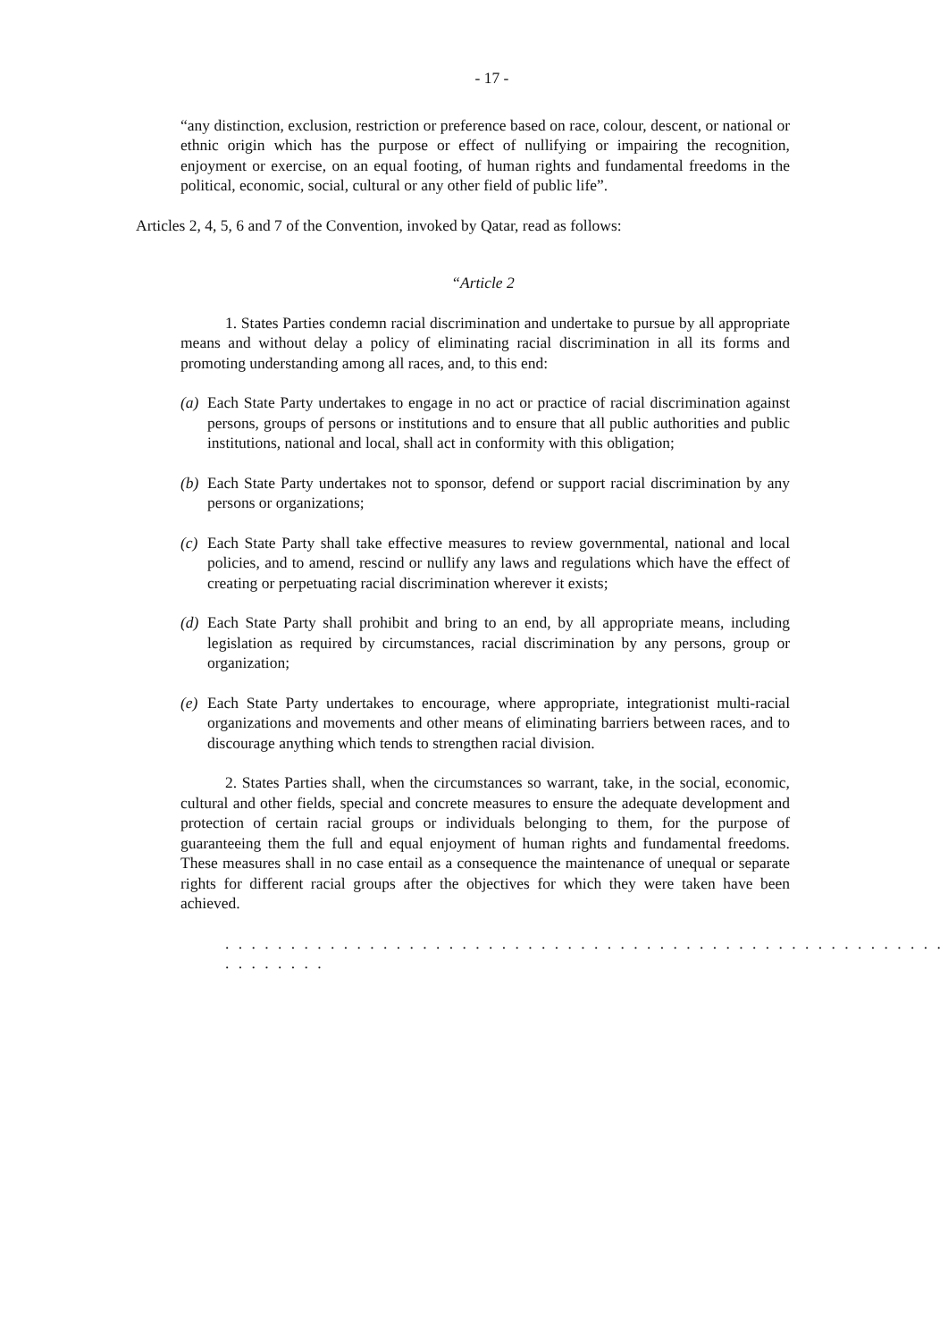- 17 -
“any distinction, exclusion, restriction or preference based on race, colour, descent, or national or ethnic origin which has the purpose or effect of nullifying or impairing the recognition, enjoyment or exercise, on an equal footing, of human rights and fundamental freedoms in the political, economic, social, cultural or any other field of public life”.
Articles 2, 4, 5, 6 and 7 of the Convention, invoked by Qatar, read as follows:
“Article 2
1. States Parties condemn racial discrimination and undertake to pursue by all appropriate means and without delay a policy of eliminating racial discrimination in all its forms and promoting understanding among all races, and, to this end:
(a) Each State Party undertakes to engage in no act or practice of racial discrimination against persons, groups of persons or institutions and to ensure that all public authorities and public institutions, national and local, shall act in conformity with this obligation;
(b) Each State Party undertakes not to sponsor, defend or support racial discrimination by any persons or organizations;
(c) Each State Party shall take effective measures to review governmental, national and local policies, and to amend, rescind or nullify any laws and regulations which have the effect of creating or perpetuating racial discrimination wherever it exists;
(d) Each State Party shall prohibit and bring to an end, by all appropriate means, including legislation as required by circumstances, racial discrimination by any persons, group or organization;
(e) Each State Party undertakes to encourage, where appropriate, integrationist multi-racial organizations and movements and other means of eliminating barriers between races, and to discourage anything which tends to strengthen racial division.
2. States Parties shall, when the circumstances so warrant, take, in the social, economic, cultural and other fields, special and concrete measures to ensure the adequate development and protection of certain racial groups or individuals belonging to them, for the purpose of guaranteeing them the full and equal enjoyment of human rights and fundamental freedoms. These measures shall in no case entail as a consequence the maintenance of unequal or separate rights for different racial groups after the objectives for which they were taken have been achieved.
. . . . . . . . . . . . . . . . . . . . . . . . . . . . . . . . . . . . . . . . . . . . . . . . . . . . . . . . . . . . . . .